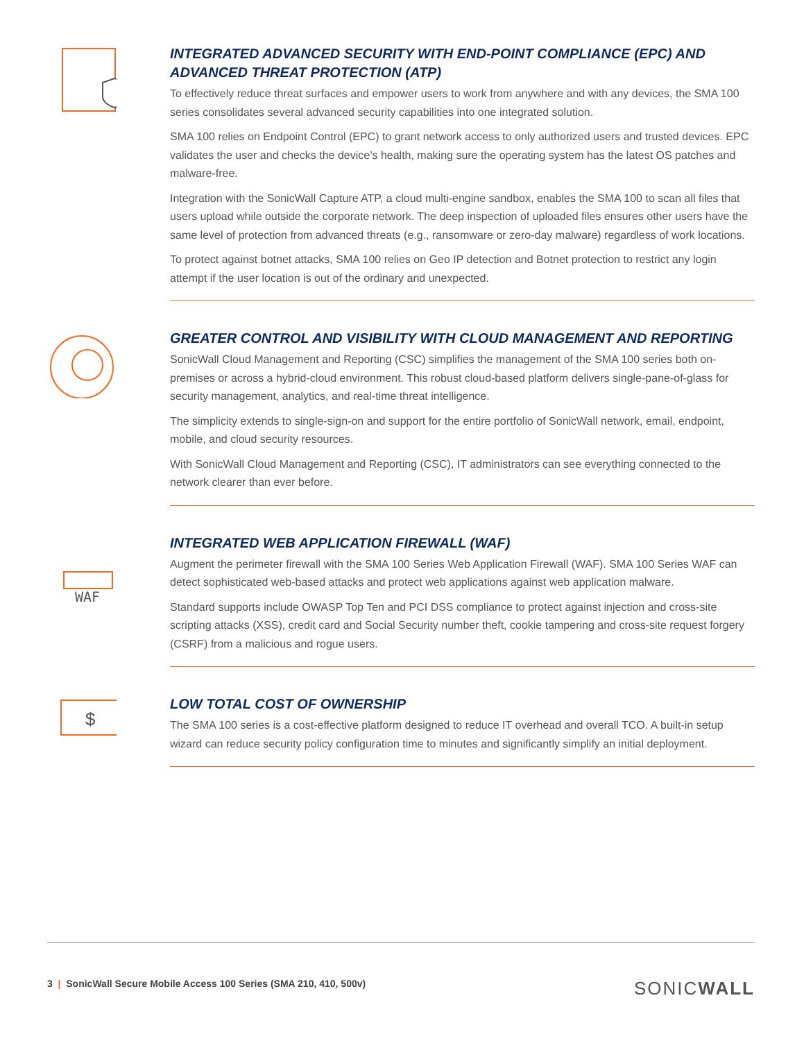INTEGRATED ADVANCED SECURITY WITH END-POINT COMPLIANCE (EPC) AND ADVANCED THREAT PROTECTION (ATP)
To effectively reduce threat surfaces and empower users to work from anywhere and with any devices, the SMA 100 series consolidates several advanced security capabilities into one integrated solution.
SMA 100 relies on Endpoint Control (EPC) to grant network access to only authorized users and trusted devices. EPC validates the user and checks the device’s health, making sure the operating system has the latest OS patches and malware-free.
Integration with the SonicWall Capture ATP, a cloud multi-engine sandbox, enables the SMA 100 to scan all files that users upload while outside the corporate network. The deep inspection of uploaded files ensures other users have the same level of protection from advanced threats (e.g., ransomware or zero-day malware) regardless of work locations.
To protect against botnet attacks, SMA 100 relies on Geo IP detection and Botnet protection to restrict any login attempt if the user location is out of the ordinary and unexpected.
GREATER CONTROL AND VISIBILITY WITH CLOUD MANAGEMENT AND REPORTING
SonicWall Cloud Management and Reporting (CSC) simplifies the management of the SMA 100 series both on-premises or across a hybrid-cloud environment. This robust cloud-based platform delivers single-pane-of-glass for security management, analytics, and real-time threat intelligence.
The simplicity extends to single-sign-on and support for the entire portfolio of SonicWall network, email, endpoint, mobile, and cloud security resources.
With SonicWall Cloud Management and Reporting (CSC), IT administrators can see everything connected to the network clearer than ever before.
WAF
INTEGRATED WEB APPLICATION FIREWALL (WAF)
Augment the perimeter firewall with the SMA 100 Series Web Application Firewall (WAF). SMA 100 Series WAF can detect sophisticated web-based attacks and protect web applications against web application malware.
Standard supports include OWASP Top Ten and PCI DSS compliance to protect against injection and cross-site scripting attacks (XSS), credit card and Social Security number theft, cookie tampering and cross-site request forgery (CSRF) from a malicious and rogue users.
$
LOW TOTAL COST OF OWNERSHIP
The SMA 100 series is a cost-effective platform designed to reduce IT overhead and overall TCO. A built-in setup wizard can reduce security policy configuration time to minutes and significantly simplify an initial deployment.
3 | SonicWall Secure Mobile Access 100 Series (SMA 210, 410, 500v) SONICWALL